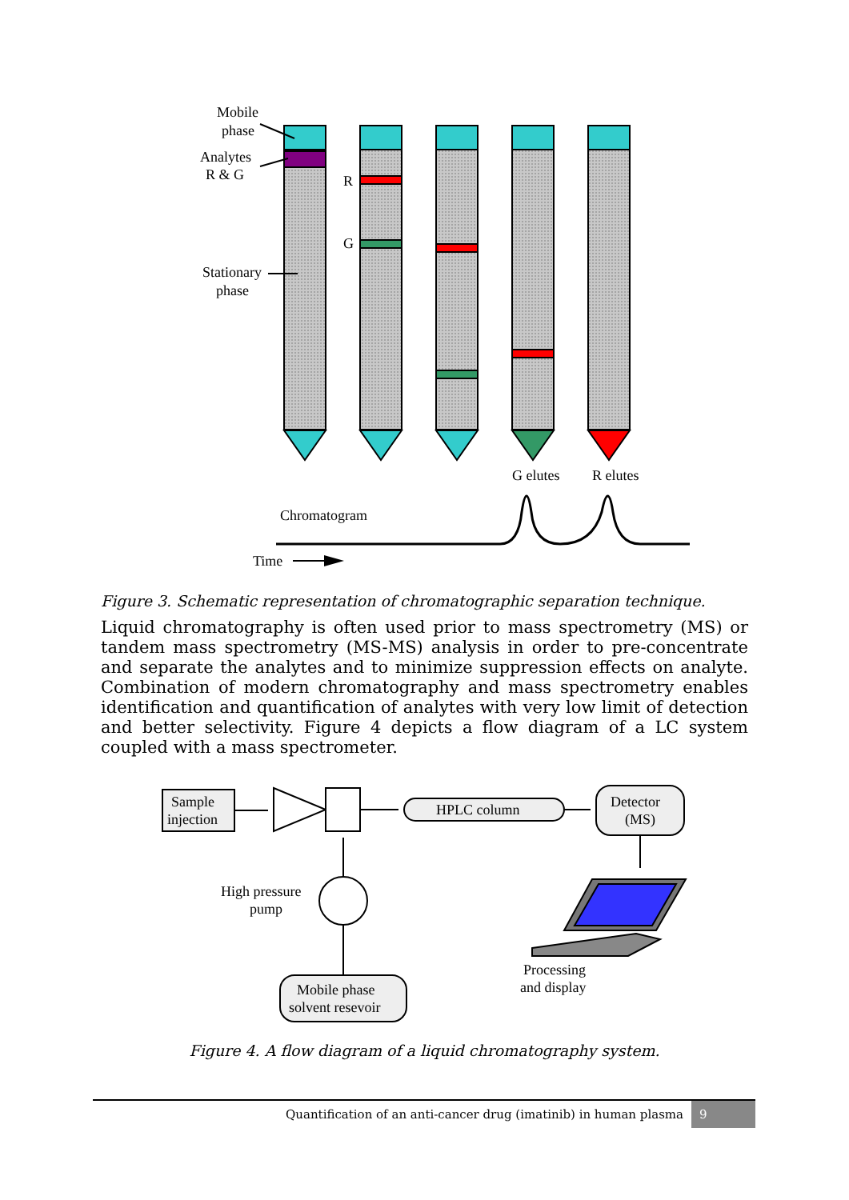Mobile
phase
Analytes
R & G
Stationary
phase
R
G
G elutes
R elutes
Chromatogram
Time
Figure 3. Schematic representation of chromatographic separation technique.
Liquid chromatography is often used prior to mass spectrometry (MS) or tandem mass spectrometry (MS-MS) analysis in order to pre-concentrate and separate the analytes and to minimize suppression effects on analyte. Combination of modern chromatography and mass spectrometry enables identification and quantification of analytes with very low limit of detection and better selectivity. Figure 4 depicts a flow diagram of a LC system coupled with a mass spectrometer.
Sample
injection
HPLC column
Detector
(MS)
High pressure
pump
Mobile phase
solvent resevoir
Processing
and display
Figure 4. A flow diagram of a liquid chromatography system.
Quantification of an anti-cancer drug (imatinib) in human plasma 9